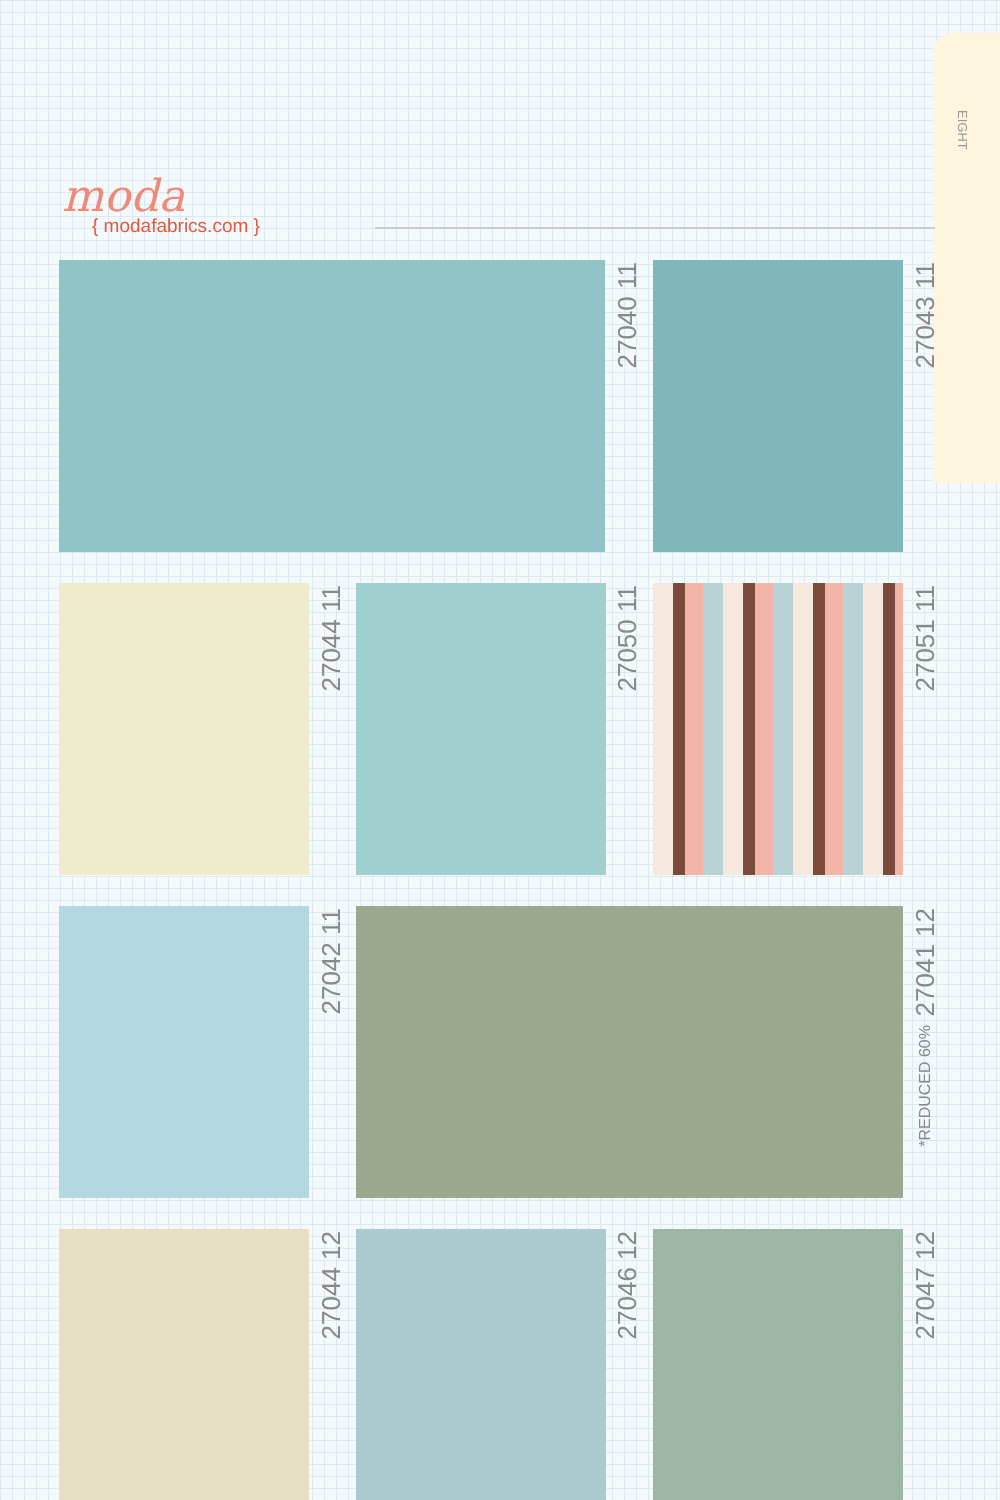EIGHT
moda
{ modafabrics.com }
27040 11
27043 11
27044 11
27050 11
27051 11
27042 11
27041 12
*REDUCED 60%
27044 12
27046 12
27047 12